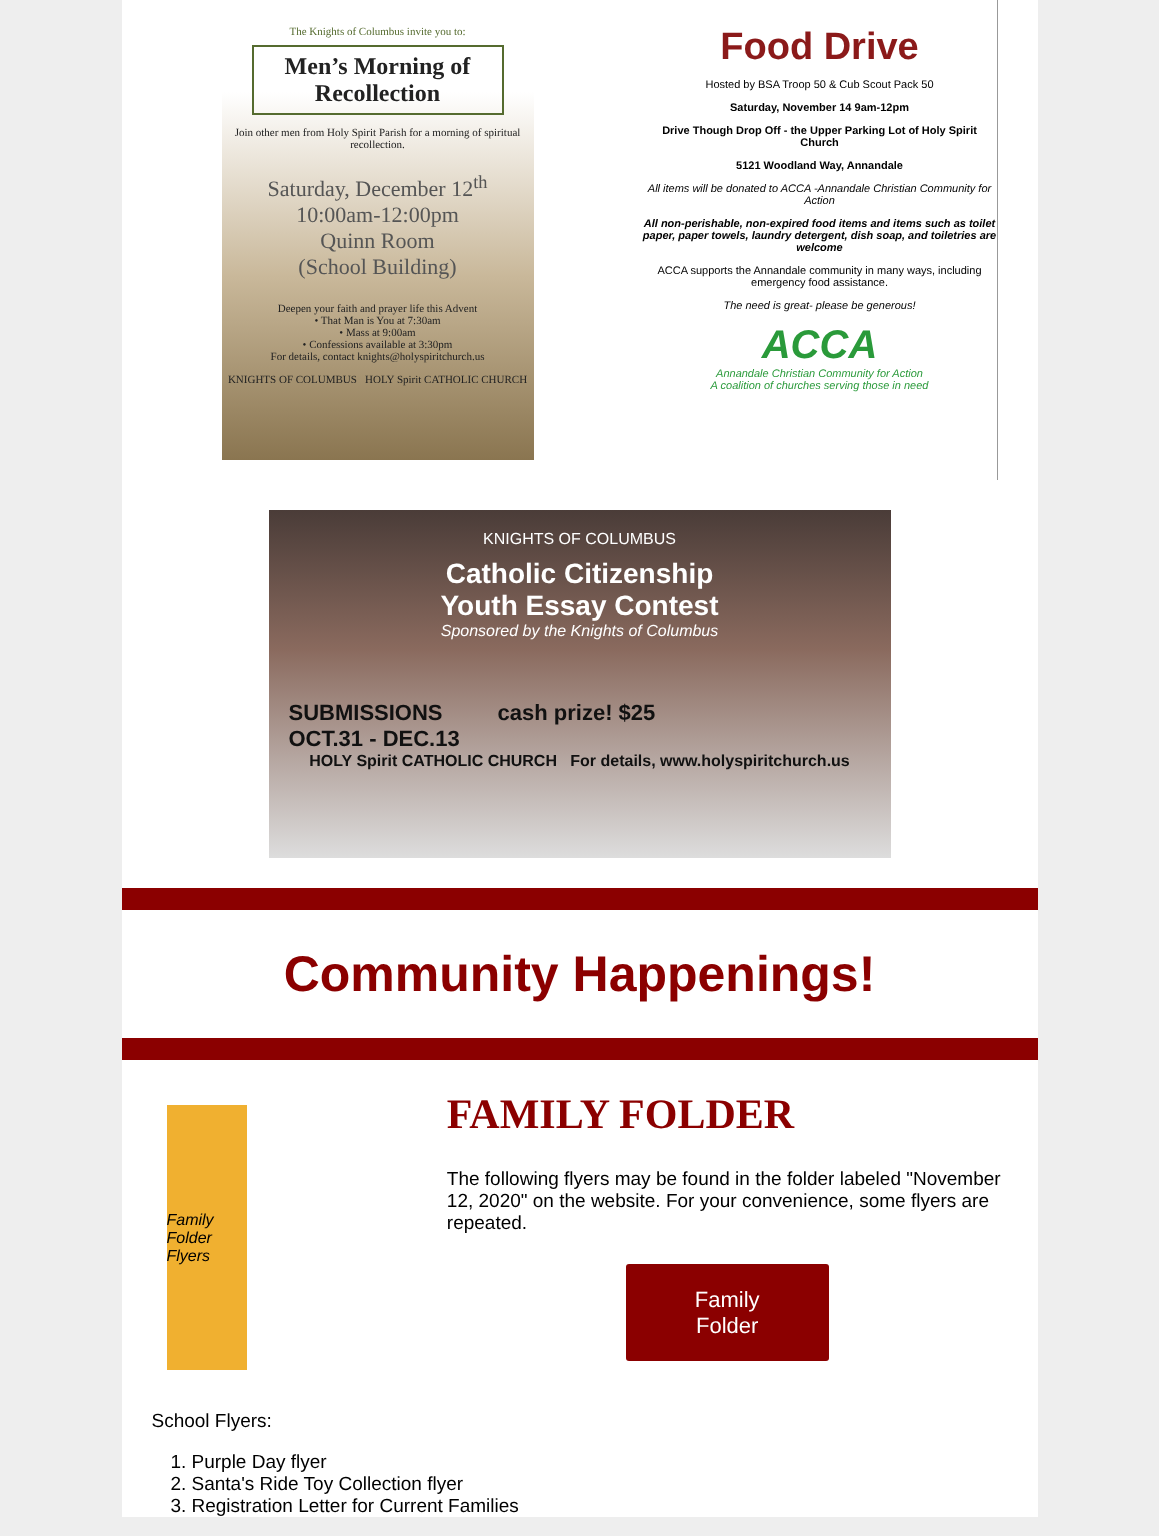The Knights of Columbus invite you to:
Men’s Morning of Recollection
Join other men from Holy Spirit Parish for a morning of spiritual recollection.
Saturday, December 12<sup>th</sup>
10:00am-12:00pm
Quinn Room
(School Building)
Deepen your faith and prayer life this Advent
• That Man is You at 7:30am
• Mass at 9:00am
• Confessions available at 3:30pm
For details, contact knights@holyspiritchurch.us
KNIGHTS OF COLUMBUS HOLY Spirit CATHOLIC CHURCH
Food Drive
Hosted by BSA Troop 50 & Cub Scout Pack 50
Saturday, November 14 9am-12pm
Drive Though Drop Off - the Upper Parking Lot of Holy Spirit Church
5121 Woodland Way, Annandale
All items will be donated to ACCA -Annandale Christian Community for Action
All non-perishable, non-expired food items and items such as toilet paper, paper towels, laundry detergent, dish soap, and toiletries are welcome
ACCA supports the Annandale community in many ways, including emergency food assistance.
The need is great- please be generous!
ACCA
Annandale Christian Community for Action
A coalition of churches serving those in need
KNIGHTS OF COLUMBUS
Catholic Citizenship
Youth Essay Contest
Sponsored by the Knights of Columbus
SUBMISSIONS cash prize! $25
OCT.31 - DEC.13
HOLY Spirit CATHOLIC CHURCH For details, www.holyspiritchurch.us
Community Happenings!
Family Folder Flyers
FAMILY FOLDER
The following flyers may be found in the folder labeled "November 12, 2020" on the website. For your convenience, some flyers are repeated.
Family
Folder
School Flyers:
1. Purple Day flyer
2. Santa's Ride Toy Collection flyer
3. Registration Letter for Current Families